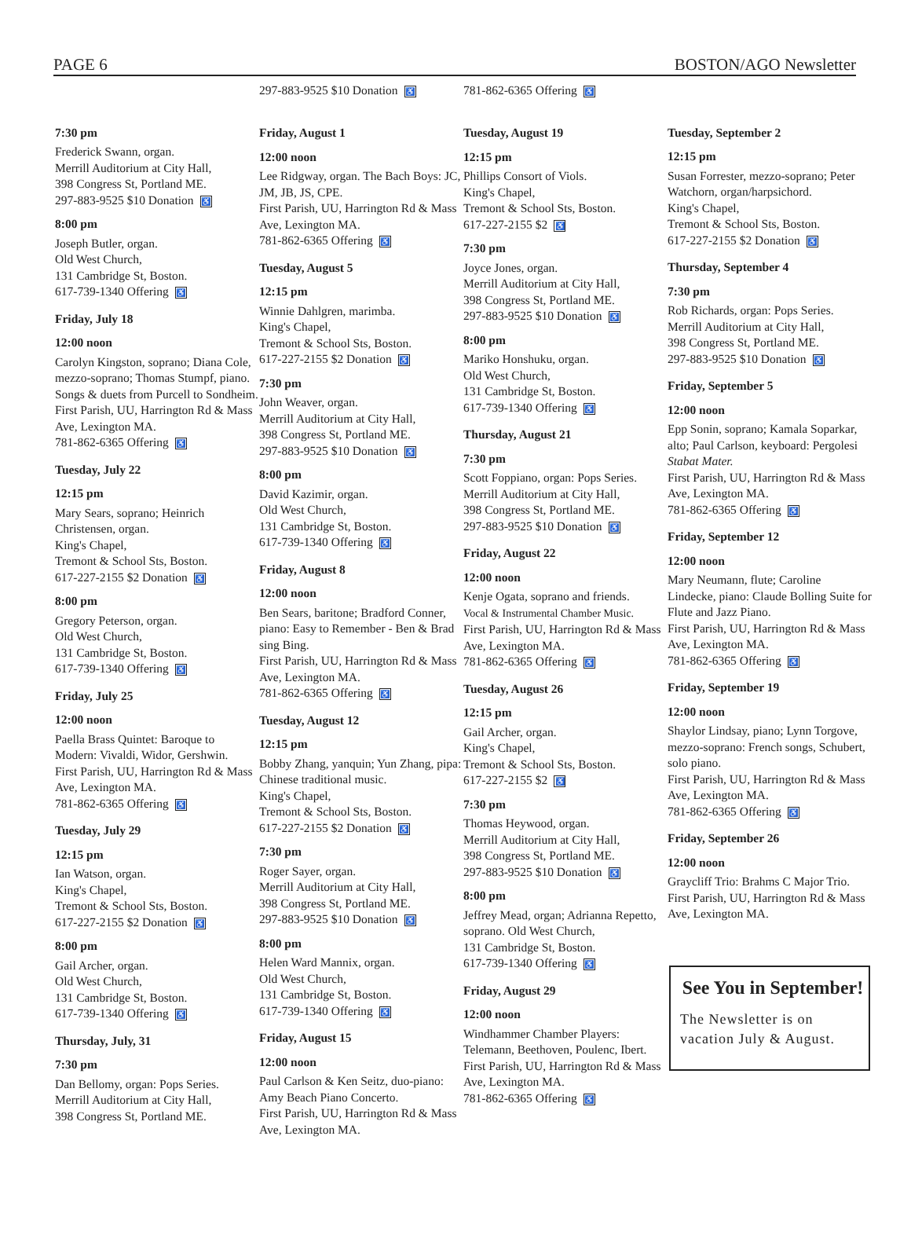PAGE 6 BOSTON/AGO Newsletter
7:30 pm
Frederick Swann, organ.
Merrill Auditorium at City Hall,
398 Congress St, Portland ME.
297-883-9525 $10 Donation ♿
8:00 pm
Joseph Butler, organ.
Old West Church,
131 Cambridge St, Boston.
617-739-1340 Offering ♿
Friday, July 18
12:00 noon
Carolyn Kingston, soprano; Diana Cole, mezzo-soprano; Thomas Stumpf, piano. Songs & duets from Purcell to Sondheim.
First Parish, UU, Harrington Rd & Mass Ave, Lexington MA.
781-862-6365 Offering ♿
Tuesday, July 22
12:15 pm
Mary Sears, soprano; Heinrich Christensen, organ.
King's Chapel,
Tremont & School Sts, Boston.
617-227-2155 $2 Donation ♿
8:00 pm
Gregory Peterson, organ.
Old West Church,
131 Cambridge St, Boston.
617-739-1340 Offering ♿
Friday, July 25
12:00 noon
Paella Brass Quintet: Baroque to Modern: Vivaldi, Widor, Gershwin.
First Parish, UU, Harrington Rd & Mass Ave, Lexington MA.
781-862-6365 Offering ♿
Tuesday, July 29
12:15 pm
Ian Watson, organ.
King's Chapel,
Tremont & School Sts, Boston.
617-227-2155 $2 Donation ♿
8:00 pm
Gail Archer, organ.
Old West Church,
131 Cambridge St, Boston.
617-739-1340 Offering ♿
Thursday, July, 31
7:30 pm
Dan Bellomy, organ: Pops Series.
Merrill Auditorium at City Hall,
398 Congress St, Portland ME.
297-883-9525 $10 Donation ♿
Friday, August 1
12:00 noon
Lee Ridgway, organ. The Bach Boys: JC, JM, JB, JS, CPE.
First Parish, UU, Harrington Rd & Mass Ave, Lexington MA.
781-862-6365 Offering ♿
Tuesday, August 5
12:15 pm
Winnie Dahlgren, marimba.
King's Chapel,
Tremont & School Sts, Boston.
617-227-2155 $2 Donation ♿
7:30 pm
John Weaver, organ.
Merrill Auditorium at City Hall,
398 Congress St, Portland ME.
297-883-9525 $10 Donation ♿
8:00 pm
David Kazimir, organ.
Old West Church,
131 Cambridge St, Boston.
617-739-1340 Offering ♿
Friday, August 8
12:00 noon
Ben Sears, baritone; Bradford Conner, piano: Easy to Remember - Ben & Brad sing Bing.
First Parish, UU, Harrington Rd & Mass Ave, Lexington MA.
781-862-6365 Offering ♿
Tuesday, August 12
12:15 pm
Bobby Zhang, yanquin; Yun Zhang, pipa: Chinese traditional music.
King's Chapel,
Tremont & School Sts, Boston.
617-227-2155 $2 Donation ♿
7:30 pm
Roger Sayer, organ.
Merrill Auditorium at City Hall,
398 Congress St, Portland ME.
297-883-9525 $10 Donation ♿
8:00 pm
Helen Ward Mannix, organ.
Old West Church,
131 Cambridge St, Boston.
617-739-1340 Offering ♿
Friday, August 15
12:00 noon
Paul Carlson & Ken Seitz, duo-piano: Amy Beach Piano Concerto.
First Parish, UU, Harrington Rd & Mass Ave, Lexington MA.
781-862-6365 Offering ♿
Tuesday, August 19
12:15 pm
Phillips Consort of Viols.
King's Chapel,
Tremont & School Sts, Boston.
617-227-2155 $2 ♿
7:30 pm
Joyce Jones, organ.
Merrill Auditorium at City Hall,
398 Congress St, Portland ME.
297-883-9525 $10 Donation ♿
8:00 pm
Mariko Honshuku, organ.
Old West Church,
131 Cambridge St, Boston.
617-739-1340 Offering ♿
Thursday, August 21
7:30 pm
Scott Foppiano, organ: Pops Series.
Merrill Auditorium at City Hall,
398 Congress St, Portland ME.
297-883-9525 $10 Donation ♿
Friday, August 22
12:00 noon
Kenje Ogata, soprano and friends.
Vocal & Instrumental Chamber Music.
First Parish, UU, Harrington Rd & Mass Ave, Lexington MA.
781-862-6365 Offering ♿
Tuesday, August 26
12:15 pm
Gail Archer, organ.
King's Chapel,
Tremont & School Sts, Boston.
617-227-2155 $2 ♿
7:30 pm
Thomas Heywood, organ.
Merrill Auditorium at City Hall,
398 Congress St, Portland ME.
297-883-9525 $10 Donation ♿
8:00 pm
Jeffrey Mead, organ; Adrianna Repetto, soprano. Old West Church,
131 Cambridge St, Boston.
617-739-1340 Offering ♿
Friday, August 29
12:00 noon
Windhammer Chamber Players: Telemann, Beethoven, Poulenc, Ibert.
First Parish, UU, Harrington Rd & Mass Ave, Lexington MA.
781-862-6365 Offering ♿
Tuesday, September 2
12:15 pm
Susan Forrester, mezzo-soprano; Peter Watchorn, organ/harpsichord.
King's Chapel,
Tremont & School Sts, Boston.
617-227-2155 $2 Donation ♿
Thursday, September 4
7:30 pm
Rob Richards, organ: Pops Series.
Merrill Auditorium at City Hall,
398 Congress St, Portland ME.
297-883-9525 $10 Donation ♿
Friday, September 5
12:00 noon
Epp Sonin, soprano; Kamala Soparkar, alto; Paul Carlson, keyboard: Pergolesi Stabat Mater.
First Parish, UU, Harrington Rd & Mass Ave, Lexington MA.
781-862-6365 Offering ♿
Friday, September 12
12:00 noon
Mary Neumann, flute; Caroline Lindecke, piano: Claude Bolling Suite for Flute and Jazz Piano.
First Parish, UU, Harrington Rd & Mass Ave, Lexington MA.
781-862-6365 Offering ♿
Friday, September 19
12:00 noon
Shaylor Lindsay, piano; Lynn Torgove, mezzo-soprano: French songs, Schubert, solo piano.
First Parish, UU, Harrington Rd & Mass Ave, Lexington MA.
781-862-6365 Offering ♿
Friday, September 26
12:00 noon
Graycliff Trio: Brahms C Major Trio.
First Parish, UU, Harrington Rd & Mass Ave, Lexington MA.
See You in September!
The Newsletter is on vacation July & August.